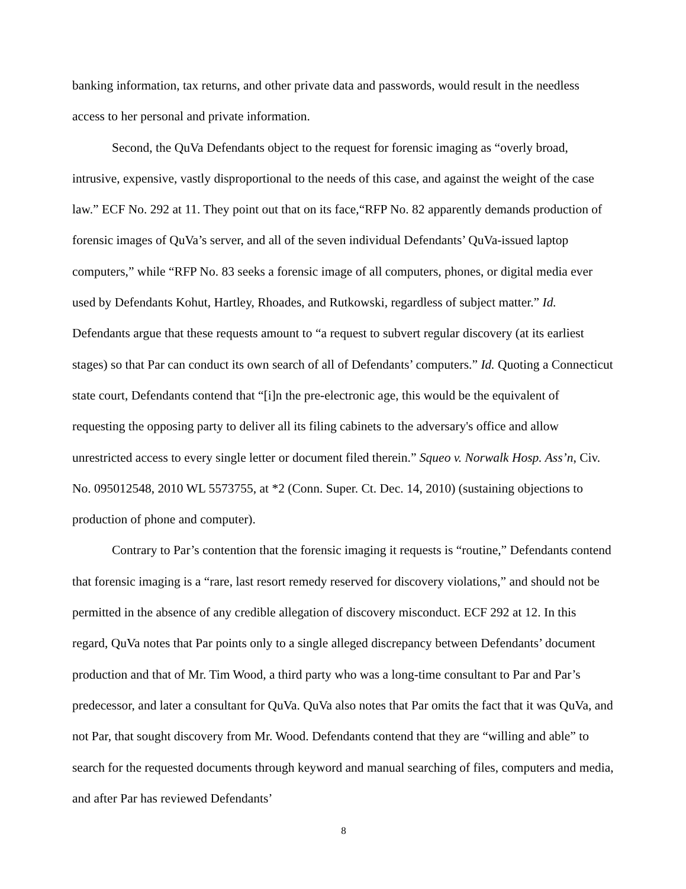banking information, tax returns, and other private data and passwords, would result in the needless access to her personal and private information.
Second, the QuVa Defendants object to the request for forensic imaging as “overly broad, intrusive, expensive, vastly disproportional to the needs of this case, and against the weight of the case law.” ECF No. 292 at 11. They point out that on its face,“RFP No. 82 apparently demands production of forensic images of QuVa’s server, and all of the seven individual Defendants’ QuVa-issued laptop computers,” while “RFP No. 83 seeks a forensic image of all computers, phones, or digital media ever used by Defendants Kohut, Hartley, Rhoades, and Rutkowski, regardless of subject matter.” Id. Defendants argue that these requests amount to “a request to subvert regular discovery (at its earliest stages) so that Par can conduct its own search of all of Defendants’ computers.” Id. Quoting a Connecticut state court, Defendants contend that “[i]n the pre-electronic age, this would be the equivalent of requesting the opposing party to deliver all its filing cabinets to the adversary's office and allow unrestricted access to every single letter or document filed therein.” Squeo v. Norwalk Hosp. Ass’n, Civ. No. 095012548, 2010 WL 5573755, at *2 (Conn. Super. Ct. Dec. 14, 2010) (sustaining objections to production of phone and computer).
Contrary to Par’s contention that the forensic imaging it requests is “routine,” Defendants contend that forensic imaging is a “rare, last resort remedy reserved for discovery violations,” and should not be permitted in the absence of any credible allegation of discovery misconduct. ECF 292 at 12. In this regard, QuVa notes that Par points only to a single alleged discrepancy between Defendants’ document production and that of Mr. Tim Wood, a third party who was a long-time consultant to Par and Par’s predecessor, and later a consultant for QuVa. QuVa also notes that Par omits the fact that it was QuVa, and not Par, that sought discovery from Mr. Wood. Defendants contend that they are “willing and able” to search for the requested documents through keyword and manual searching of files, computers and media, and after Par has reviewed Defendants’
8